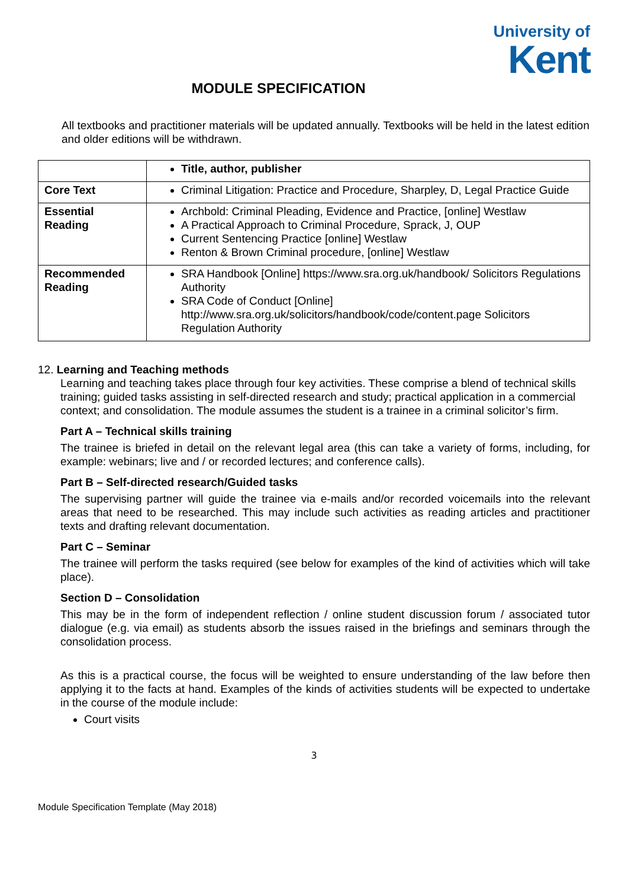University of
Kent
MODULE SPECIFICATION
All textbooks and practitioner materials will be updated annually. Textbooks will be held in the latest edition and older editions will be withdrawn.
| | Title, author, publisher |
| Core Text | Criminal Litigation: Practice and Procedure, Sharpley, D, Legal Practice Guide |
| Essential Reading | Archbold: Criminal Pleading, Evidence and Practice, [online] Westlaw A Practical Approach to Criminal Procedure, Sprack, J, OUP Current Sentencing Practice [online] Westlaw Renton & Brown Criminal procedure, [online] Westlaw |
| Recommended Reading | SRA Handbook [Online] https://www.sra.org.uk/handbook/ Solicitors Regulations Authority SRA Code of Conduct [Online] http://www.sra.org.uk/solicitors/handbook/code/content.page Solicitors Regulation Authority |
12. Learning and Teaching methods
Learning and teaching takes place through four key activities. These comprise a blend of technical skills training; guided tasks assisting in self-directed research and study; practical application in a commercial context; and consolidation. The module assumes the student is a trainee in a criminal solicitor’s firm.
Part A – Technical skills training
The trainee is briefed in detail on the relevant legal area (this can take a variety of forms, including, for example: webinars; live and / or recorded lectures; and conference calls).
Part B – Self-directed research/Guided tasks
The supervising partner will guide the trainee via e-mails and/or recorded voicemails into the relevant areas that need to be researched. This may include such activities as reading articles and practitioner texts and drafting relevant documentation.
Part C – Seminar
The trainee will perform the tasks required (see below for examples of the kind of activities which will take place).
Section D – Consolidation
This may be in the form of independent reflection / online student discussion forum / associated tutor dialogue (e.g. via email) as students absorb the issues raised in the briefings and seminars through the consolidation process.
As this is a practical course, the focus will be weighted to ensure understanding of the law before then applying it to the facts at hand. Examples of the kinds of activities students will be expected to undertake in the course of the module include:
Court visits
3
Module Specification Template (May 2018)